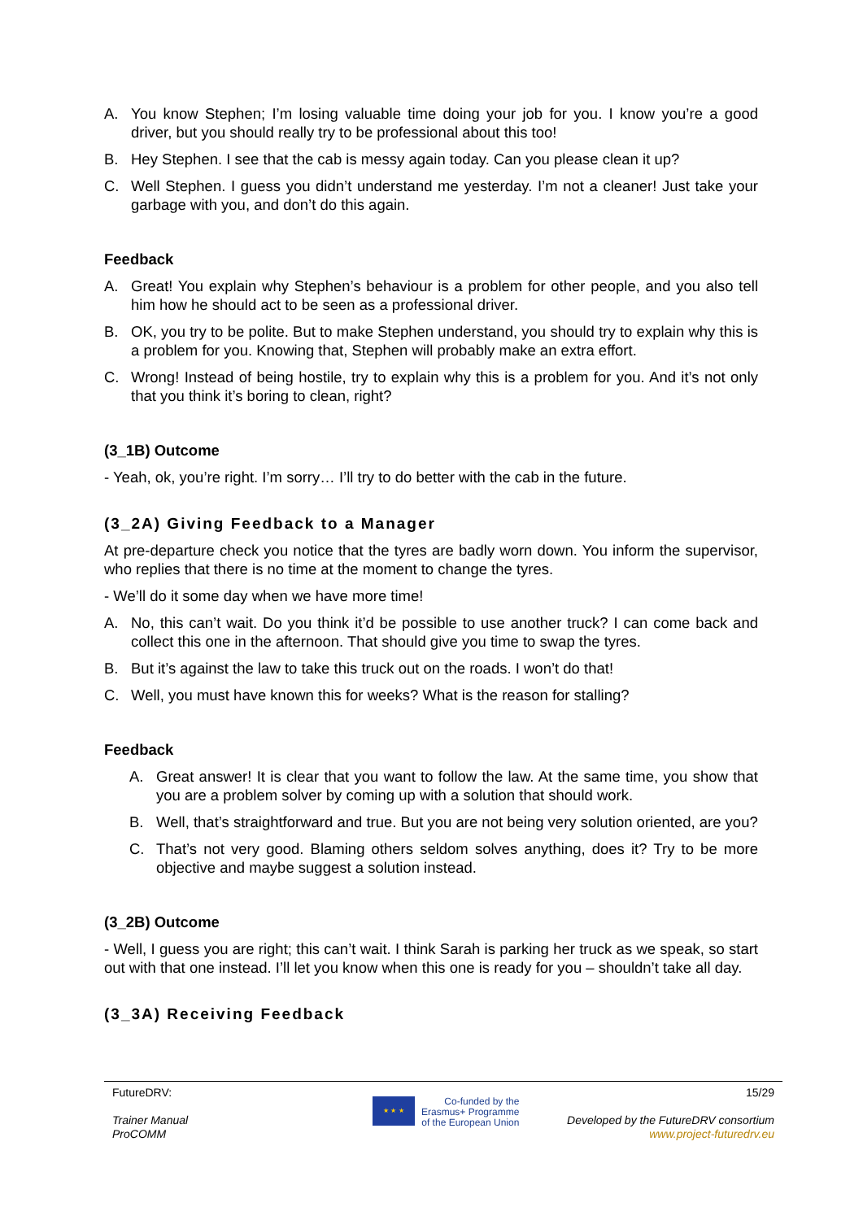A. You know Stephen; I’m losing valuable time doing your job for you. I know you’re a good driver, but you should really try to be professional about this too!
B. Hey Stephen. I see that the cab is messy again today. Can you please clean it up?
C. Well Stephen. I guess you didn’t understand me yesterday. I’m not a cleaner! Just take your garbage with you, and don’t do this again.
Feedback
A. Great! You explain why Stephen’s behaviour is a problem for other people, and you also tell him how he should act to be seen as a professional driver.
B. OK, you try to be polite. But to make Stephen understand, you should try to explain why this is a problem for you. Knowing that, Stephen will probably make an extra effort.
C. Wrong! Instead of being hostile, try to explain why this is a problem for you. And it’s not only that you think it’s boring to clean, right?
(3_1B) Outcome
- Yeah, ok, you’re right. I’m sorry… I’ll try to do better with the cab in the future.
(3_2A) Giving Feedback to a Manager
At pre-departure check you notice that the tyres are badly worn down. You inform the supervisor, who replies that there is no time at the moment to change the tyres.
- We’ll do it some day when we have more time!
A. No, this can’t wait. Do you think it’d be possible to use another truck? I can come back and collect this one in the afternoon. That should give you time to swap the tyres.
B. But it’s against the law to take this truck out on the roads. I won’t do that!
C. Well, you must have known this for weeks? What is the reason for stalling?
Feedback
A. Great answer! It is clear that you want to follow the law. At the same time, you show that you are a problem solver by coming up with a solution that should work.
B. Well, that’s straightforward and true. But you are not being very solution oriented, are you?
C. That’s not very good. Blaming others seldom solves anything, does it? Try to be more objective and maybe suggest a solution instead.
(3_2B) Outcome
- Well, I guess you are right; this can’t wait. I think Sarah is parking her truck as we speak, so start out with that one instead. I’ll let you know when this one is ready for you – shouldn’t take all day.
(3_3A) Receiving Feedback
FutureDRV:
Trainer Manual
ProCOMM
★ ★ ★
Co-funded by the
Erasmus+ Programme
of the European Union
15/29
Developed by the FutureDRV consortium
www.project-futuredrv.eu